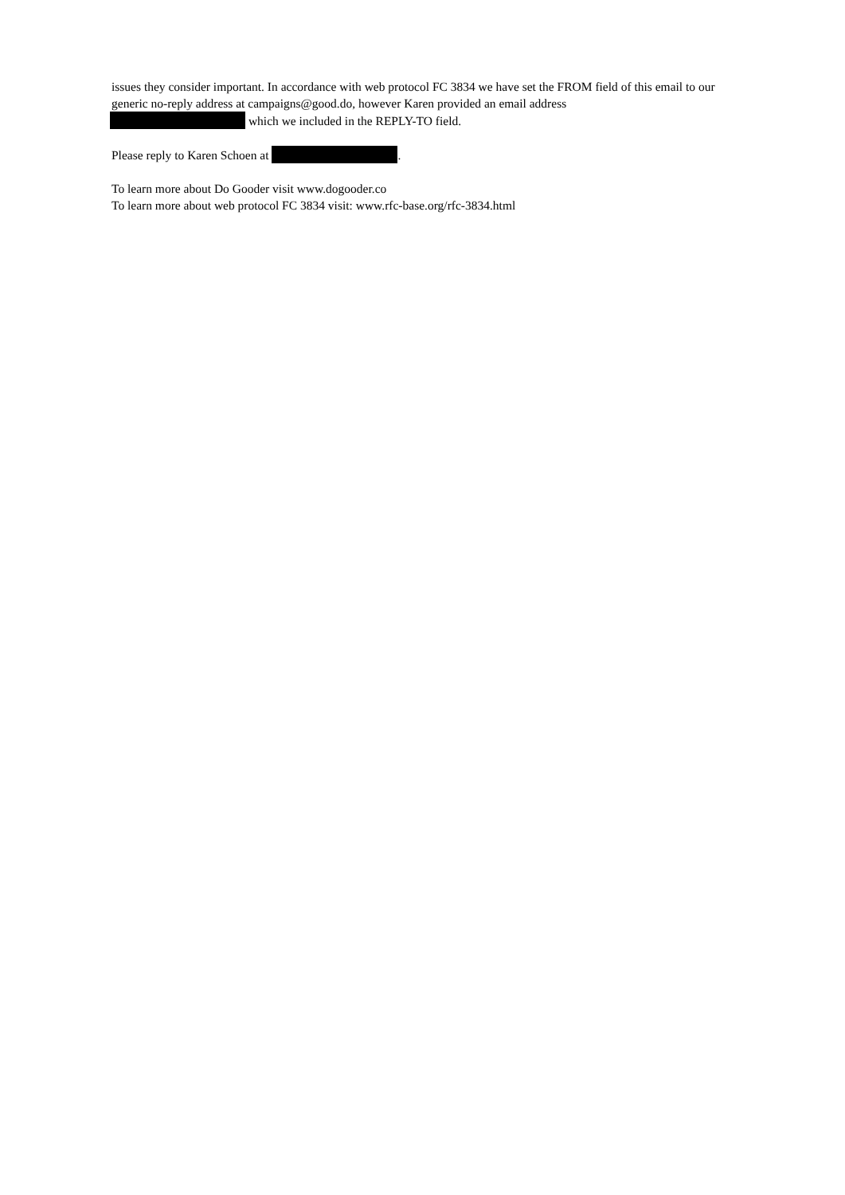issues they consider important. In accordance with web protocol FC 3834 we have set the FROM field of this email to our generic no-reply address at campaigns@good.do, however Karen provided an email address
which we included in the REPLY-TO field.
Please reply to Karen Schoen at .
To learn more about Do Gooder visit www.dogooder.co
To learn more about web protocol FC 3834 visit: www.rfc-base.org/rfc-3834.html